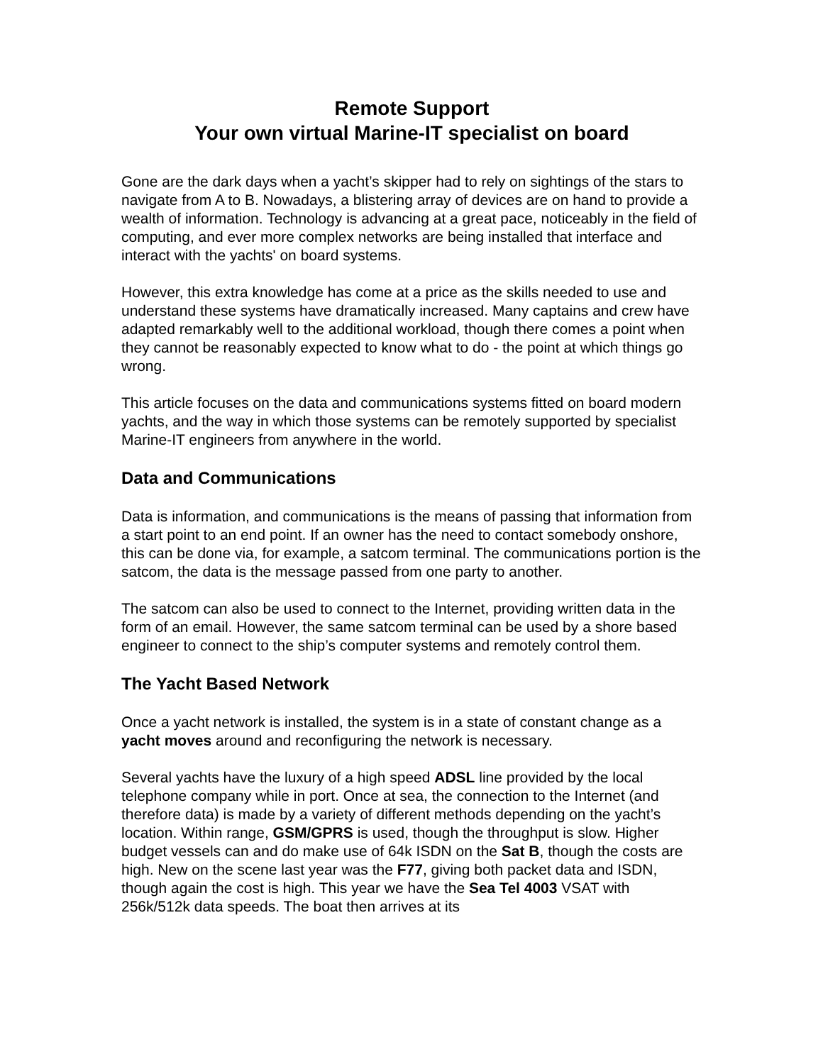Remote Support
Your own virtual Marine-IT specialist on board
Gone are the dark days when a yacht’s skipper had to rely on sightings of the stars to navigate from A to B. Nowadays, a blistering array of devices are on hand to provide a wealth of information. Technology is advancing at a great pace, noticeably in the field of computing, and ever more complex networks are being installed that interface and interact with the yachts' on board systems.
However, this extra knowledge has come at a price as the skills needed to use and understand these systems have dramatically increased. Many captains and crew have adapted remarkably well to the additional workload, though there comes a point when they cannot be reasonably expected to know what to do - the point at which things go wrong.
This article focuses on the data and communications systems fitted on board modern yachts, and the way in which those systems can be remotely supported by specialist Marine-IT engineers from anywhere in the world.
Data and Communications
Data is information, and communications is the means of passing that information from a start point to an end point. If an owner has the need to contact somebody onshore, this can be done via, for example, a satcom terminal. The communications portion is the satcom, the data is the message passed from one party to another.
The satcom can also be used to connect to the Internet, providing written data in the form of an email. However, the same satcom terminal can be used by a shore based engineer to connect to the ship’s computer systems and remotely control them.
The Yacht Based Network
Once a yacht network is installed, the system is in a state of constant change as a yacht moves around and reconfiguring the network is necessary.
Several yachts have the luxury of a high speed ADSL line provided by the local telephone company while in port. Once at sea, the connection to the Internet (and therefore data) is made by a variety of different methods depending on the yacht’s location. Within range, GSM/GPRS is used, though the throughput is slow. Higher budget vessels can and do make use of 64k ISDN on the Sat B, though the costs are high. New on the scene last year was the F77, giving both packet data and ISDN, though again the cost is high. This year we have the Sea Tel 4003 VSAT with 256k/512k data speeds. The boat then arrives at its